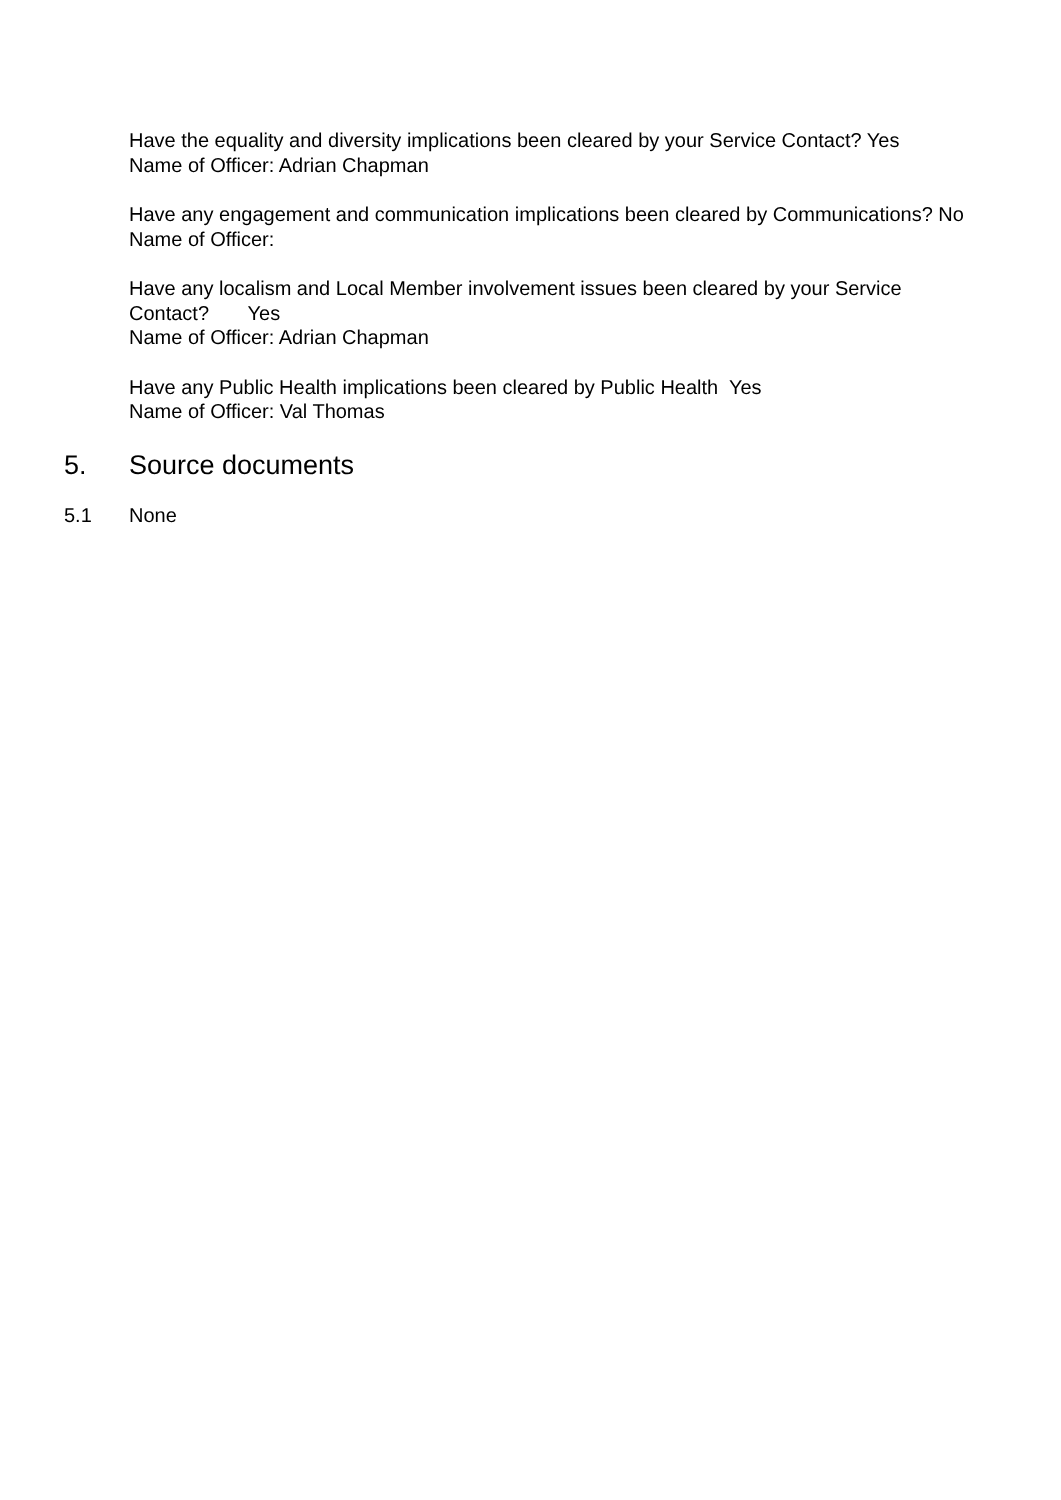Have the equality and diversity implications been cleared by your Service Contact? Yes
Name of Officer: Adrian Chapman
Have any engagement and communication implications been cleared by Communications? No
Name of Officer:
Have any localism and Local Member involvement issues been cleared by your Service Contact? Yes
Name of Officer: Adrian Chapman
Have any Public Health implications been cleared by Public Health Yes
Name of Officer: Val Thomas
5. Source documents
5.1 None